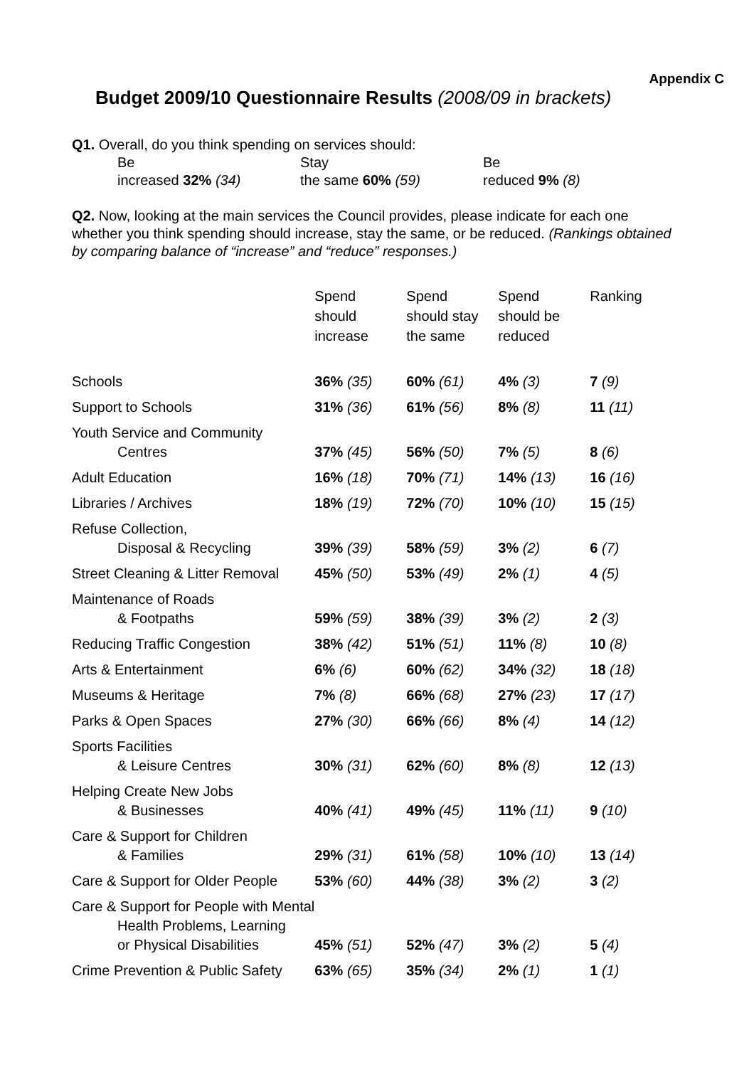Appendix C
Budget 2009/10 Questionnaire Results (2008/09 in brackets)
Q1. Overall, do you think spending on services should:
Be
increased 32% (34)
Stay
the same 60% (59)
Be
reduced 9% (8)
Q2. Now, looking at the main services the Council provides, please indicate for each one whether you think spending should increase, stay the same, or be reduced. (Rankings obtained by comparing balance of “increase” and “reduce” responses.)
| | Spend should increase | Spend should stay the same | Spend should be reduced | Ranking |
| --- | --- | --- | --- | --- |
| Schools | 36% (35) | 60% (61) | 4% (3) | 7 (9) |
| Support to Schools | 31% (36) | 61% (56) | 8% (8) | 11 (11) |
| Youth Service and Community Centres | 37% (45) | 56% (50) | 7% (5) | 8 (6) |
| Adult Education | 16% (18) | 70% (71) | 14% (13) | 16 (16) |
| Libraries / Archives | 18% (19) | 72% (70) | 10% (10) | 15 (15) |
| Refuse Collection, Disposal & Recycling | 39% (39) | 58% (59) | 3% (2) | 6 (7) |
| Street Cleaning & Litter Removal | 45% (50) | 53% (49) | 2% (1) | 4 (5) |
| Maintenance of Roads & Footpaths | 59% (59) | 38% (39) | 3% (2) | 2 (3) |
| Reducing Traffic Congestion | 38% (42) | 51% (51) | 11% (8) | 10 (8) |
| Arts & Entertainment | 6% (6) | 60% (62) | 34% (32) | 18 (18) |
| Museums & Heritage | 7% (8) | 66% (68) | 27% (23) | 17 (17) |
| Parks & Open Spaces | 27% (30) | 66% (66) | 8% (4) | 14 (12) |
| Sports Facilities & Leisure Centres | 30% (31) | 62% (60) | 8% (8) | 12 (13) |
| Helping Create New Jobs & Businesses | 40% (41) | 49% (45) | 11% (11) | 9 (10) |
| Care & Support for Children & Families | 29% (31) | 61% (58) | 10% (10) | 13 (14) |
| Care & Support for Older People | 53% (60) | 44% (38) | 3% (2) | 3 (2) |
| Care & Support for People with Mental Health Problems, Learning or Physical Disabilities | 45% (51) | 52% (47) | 3% (2) | 5 (4) |
| Crime Prevention & Public Safety | 63% (65) | 35% (34) | 2% (1) | 1 (1) |